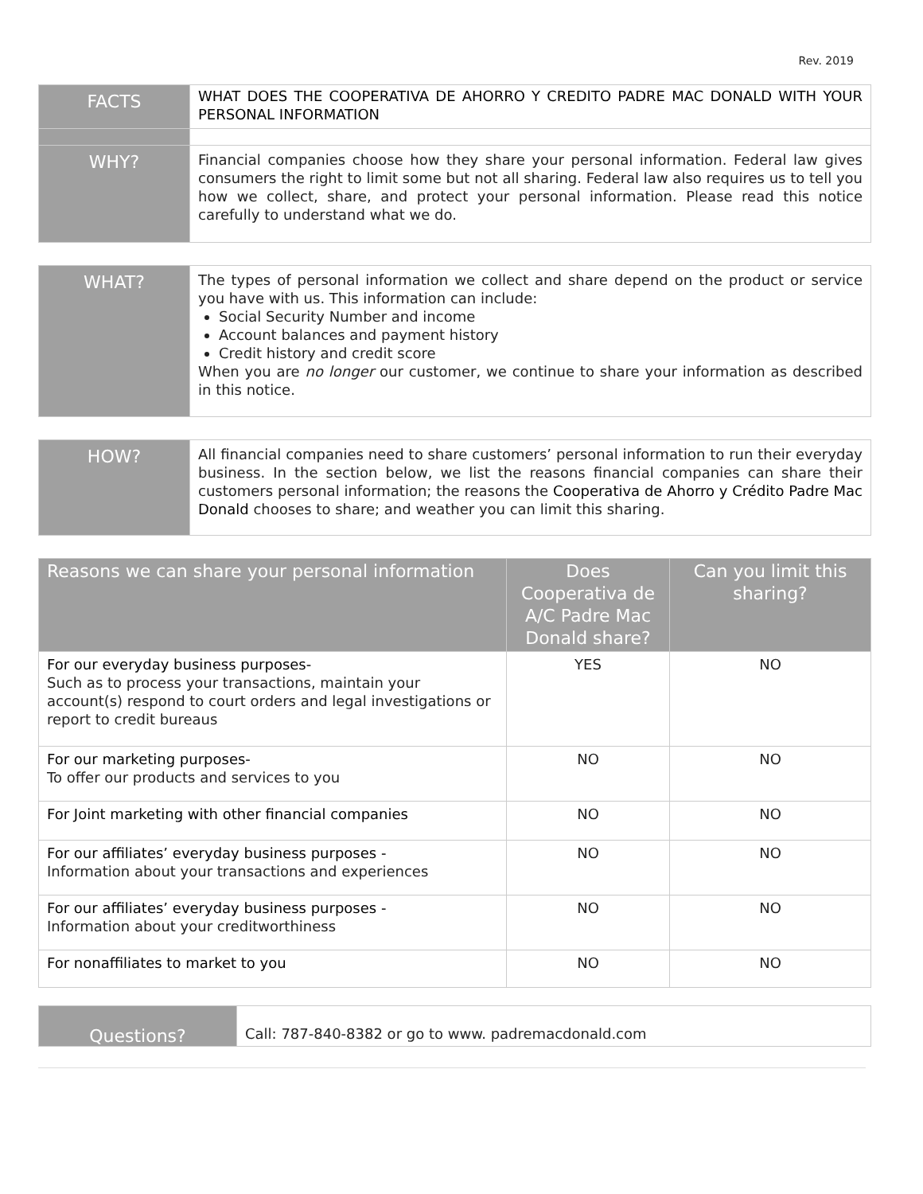Rev. 2019
| FACTS | WHAT DOES THE COOPERATIVA DE AHORRO Y CREDITO PADRE MAC DONALD WITH YOUR PERSONAL INFORMATION |
| WHY? | Financial companies choose how they share your personal information. Federal law gives consumers the right to limit some but not all sharing. Federal law also requires us to tell you how we collect, share, and protect your personal information. Please read this notice carefully to understand what we do. |
| WHAT? | The types of personal information we collect and share depend on the product or service you have with us. This information can include: Social Security Number and income Account balances and payment history Credit history and credit score When you are no longer our customer, we continue to share your information as described in this notice. |
| HOW? | All financial companies need to share customers’ personal information to run their everyday business. In the section below, we list the reasons financial companies can share their customers personal information; the reasons the Cooperativa de Ahorro y Crédito Padre Mac Donald chooses to share; and weather you can limit this sharing. |
| Reasons we can share your personal information | Does Cooperativa de A/C Padre Mac Donald share? | Can you limit this sharing? |
| --- | --- | --- |
| For our everyday business purposes- Such as to process your transactions, maintain your account(s) respond to court orders and legal investigations or report to credit bureaus | YES | NO |
| For our marketing purposes- To offer our products and services to you | NO | NO |
| For Joint marketing with other financial companies | NO | NO |
| For our affiliates’ everyday business purposes - Information about your transactions and experiences | NO | NO |
| For our affiliates’ everyday business purposes - Information about your creditworthiness | NO | NO |
| For nonaffiliates to market to you | NO | NO |
| Questions? | Call: 787-840-8382 or go to www. padremacdonald.com |